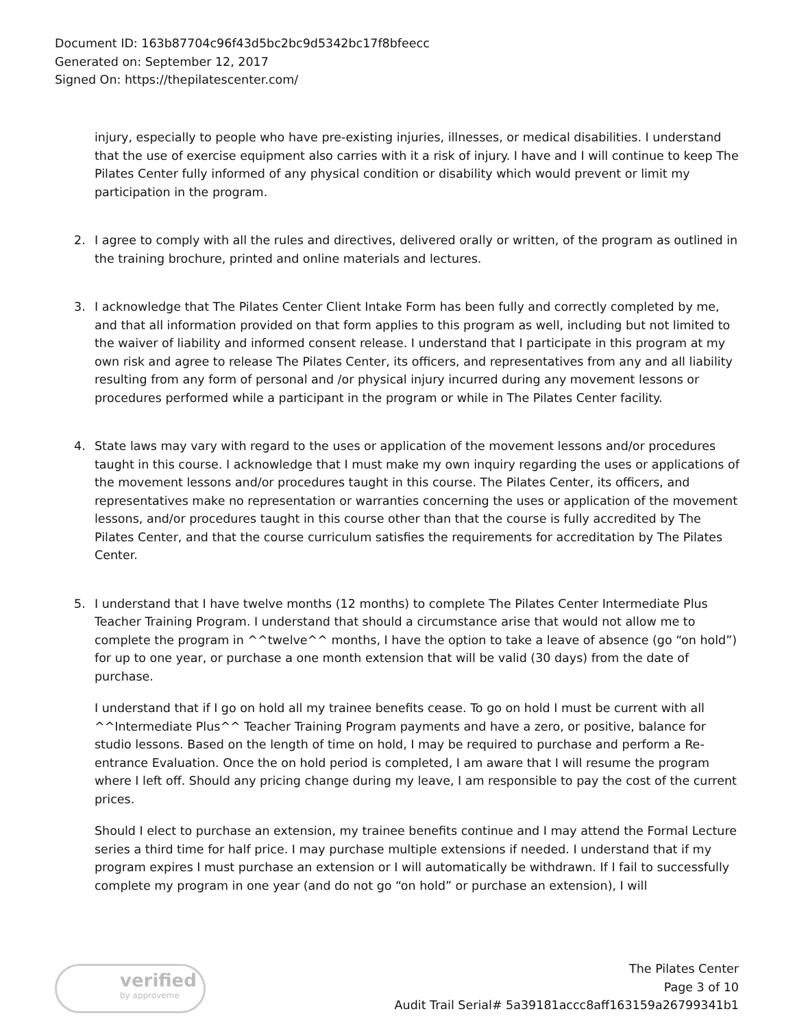Document ID: 163b87704c96f43d5bc2bc9d5342bc17f8bfeecc
Generated on: September 12, 2017
Signed On: https://thepilatescenter.com/
injury, especially to people who have pre-existing injuries, illnesses, or medical disabilities. I understand that the use of exercise equipment also carries with it a risk of injury. I have and I will continue to keep The Pilates Center fully informed of any physical condition or disability which would prevent or limit my participation in the program.
2. I agree to comply with all the rules and directives, delivered orally or written, of the program as outlined in the training brochure, printed and online materials and lectures.
3. I acknowledge that The Pilates Center Client Intake Form has been fully and correctly completed by me, and that all information provided on that form applies to this program as well, including but not limited to the waiver of liability and informed consent release. I understand that I participate in this program at my own risk and agree to release The Pilates Center, its officers, and representatives from any and all liability resulting from any form of personal and /or physical injury incurred during any movement lessons or procedures performed while a participant in the program or while in The Pilates Center facility.
4. State laws may vary with regard to the uses or application of the movement lessons and/or procedures taught in this course. I acknowledge that I must make my own inquiry regarding the uses or applications of the movement lessons and/or procedures taught in this course. The Pilates Center, its officers, and representatives make no representation or warranties concerning the uses or application of the movement lessons, and/or procedures taught in this course other than that the course is fully accredited by The Pilates Center, and that the course curriculum satisfies the requirements for accreditation by The Pilates Center.
5. I understand that I have twelve months (12 months) to complete The Pilates Center Intermediate Plus Teacher Training Program. I understand that should a circumstance arise that would not allow me to complete the program in ^^twelve^^ months, I have the option to take a leave of absence (go “on hold”) for up to one year, or purchase a one month extension that will be valid (30 days) from the date of purchase.
I understand that if I go on hold all my trainee benefits cease. To go on hold I must be current with all ^^Intermediate Plus^^ Teacher Training Program payments and have a zero, or positive, balance for studio lessons. Based on the length of time on hold, I may be required to purchase and perform a Re-entrance Evaluation. Once the on hold period is completed, I am aware that I will resume the program where I left off. Should any pricing change during my leave, I am responsible to pay the cost of the current prices.
Should I elect to purchase an extension, my trainee benefits continue and I may attend the Formal Lecture series a third time for half price. I may purchase multiple extensions if needed. I understand that if my program expires I must purchase an extension or I will automatically be withdrawn. If I fail to successfully complete my program in one year (and do not go “on hold” or purchase an extension), I will
verified
by approveme
The Pilates Center
Page 3 of 10
Audit Trail Serial# 5a39181accc8aff163159a26799341b1